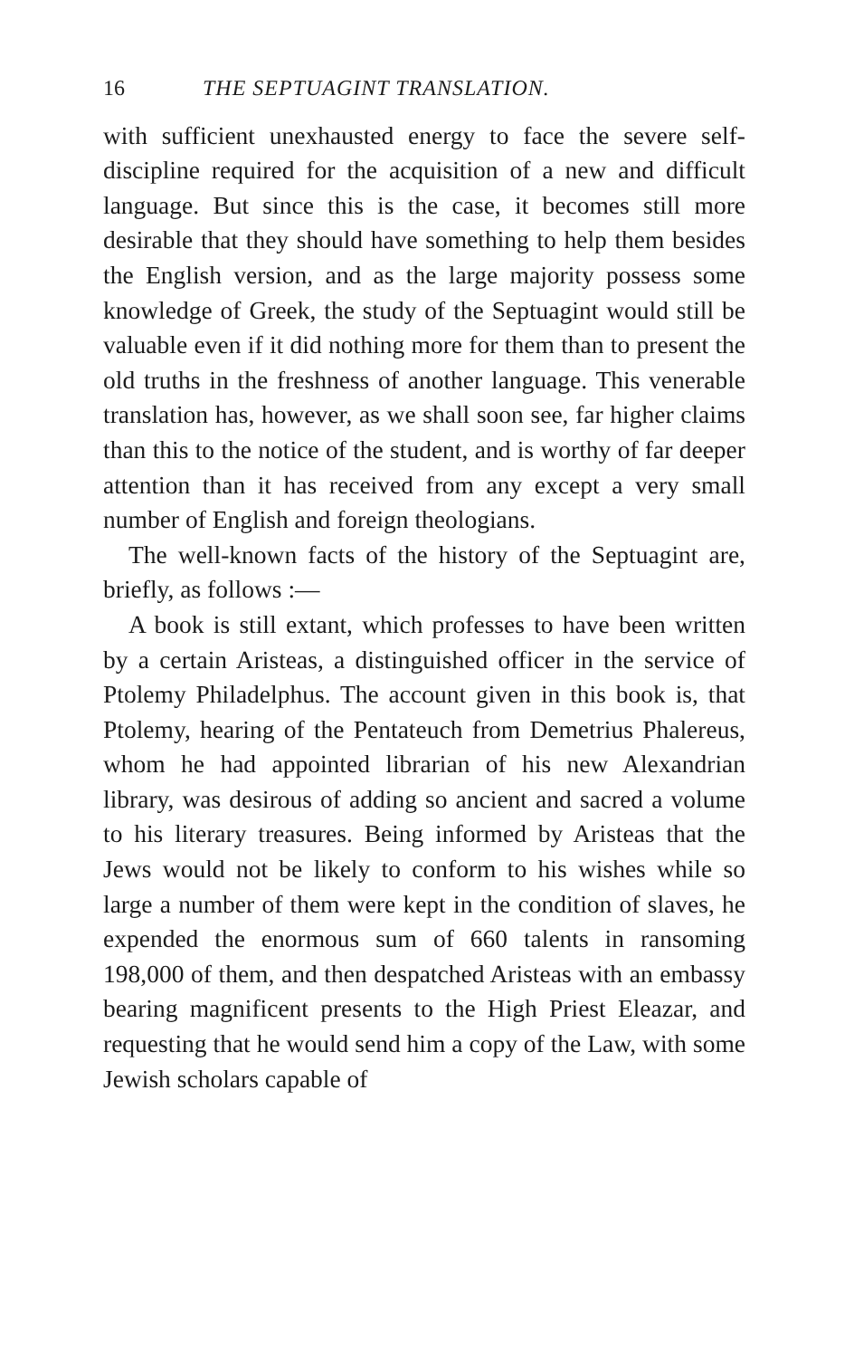16 THE SEPTUAGINT TRANSLATION.
with sufficient unexhausted energy to face the severe self-discipline required for the acquisition of a new and difficult language. But since this is the case, it becomes still more desirable that they should have something to help them besides the English version, and as the large majority possess some knowledge of Greek, the study of the Septuagint would still be valuable even if it did nothing more for them than to present the old truths in the freshness of another language. This venerable translation has, however, as we shall soon see, far higher claims than this to the notice of the student, and is worthy of far deeper attention than it has received from any except a very small number of English and foreign theologians.
The well-known facts of the history of the Septuagint are, briefly, as follows :—
A book is still extant, which professes to have been written by a certain Aristeas, a distinguished officer in the service of Ptolemy Philadelphus. The account given in this book is, that Ptolemy, hearing of the Pentateuch from Demetrius Phalereus, whom he had appointed librarian of his new Alexandrian library, was desirous of adding so ancient and sacred a volume to his literary treasures. Being informed by Aristeas that the Jews would not be likely to conform to his wishes while so large a number of them were kept in the condition of slaves, he expended the enormous sum of 660 talents in ransoming 198,000 of them, and then despatched Aristeas with an embassy bearing magnificent presents to the High Priest Eleazar, and requesting that he would send him a copy of the Law, with some Jewish scholars capable of